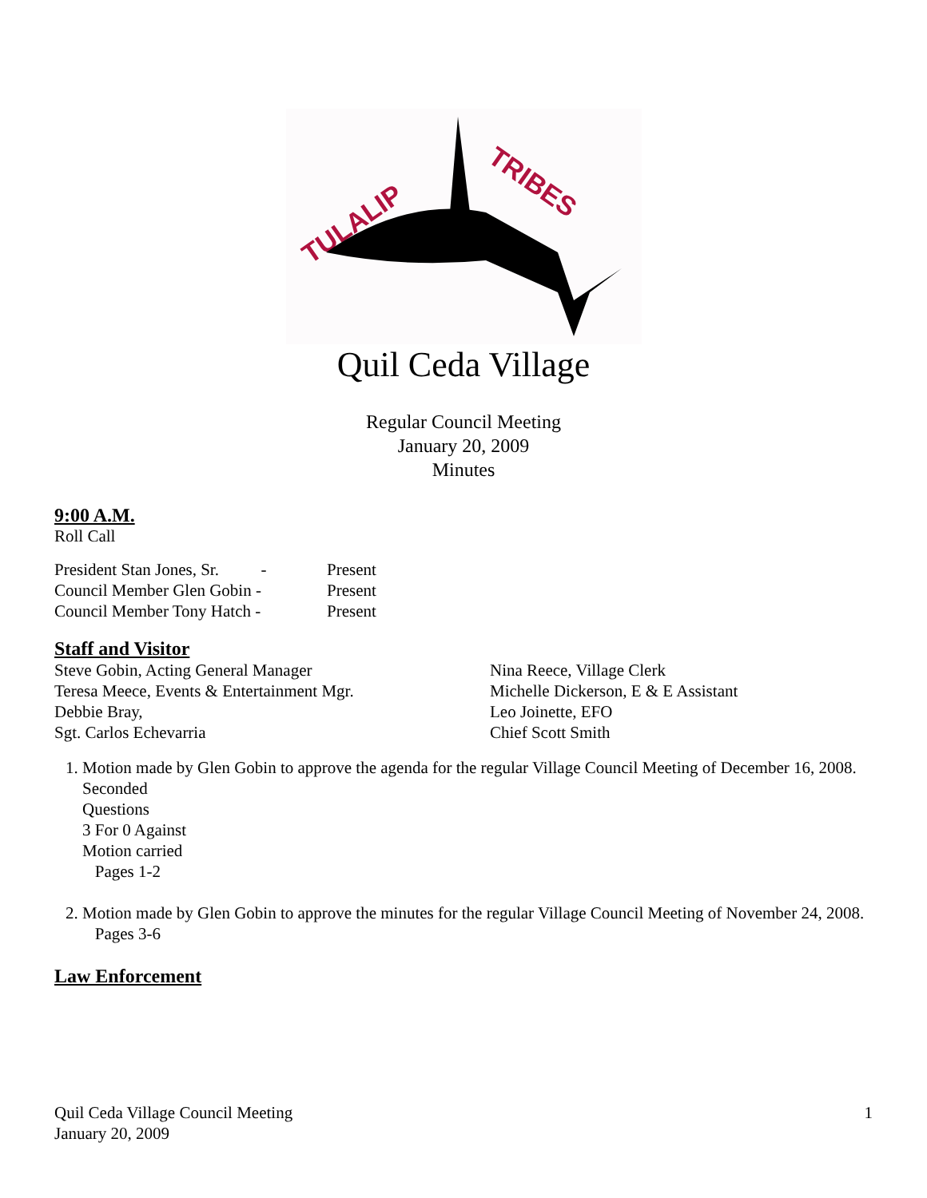TULALIP
TRIBES
Quil Ceda Village
Regular Council Meeting
January 20, 2009
Minutes
9:00 A.M.
Roll Call
President Stan Jones, Sr. - Present
Council Member Glen Gobin - Present
Council Member Tony Hatch - Present
Staff and Visitor
Steve Gobin, Acting General Manager Nina Reece, Village Clerk
Teresa Meece, Events & Entertainment Mgr. Michelle Dickerson, E & E Assistant
Debbie Bray, Leo Joinette, EFO
Sgt. Carlos Echevarria Chief Scott Smith
1. Motion made by Glen Gobin to approve the agenda for the regular Village Council Meeting of December 16, 2008.
Seconded
Questions
3 For 0 Against
Motion carried
Pages 1-2
2. Motion made by Glen Gobin to approve the minutes for the regular Village Council Meeting of November 24, 2008.
Pages 3-6
Law Enforcement
Quil Ceda Village Council Meeting
January 20, 2009 1